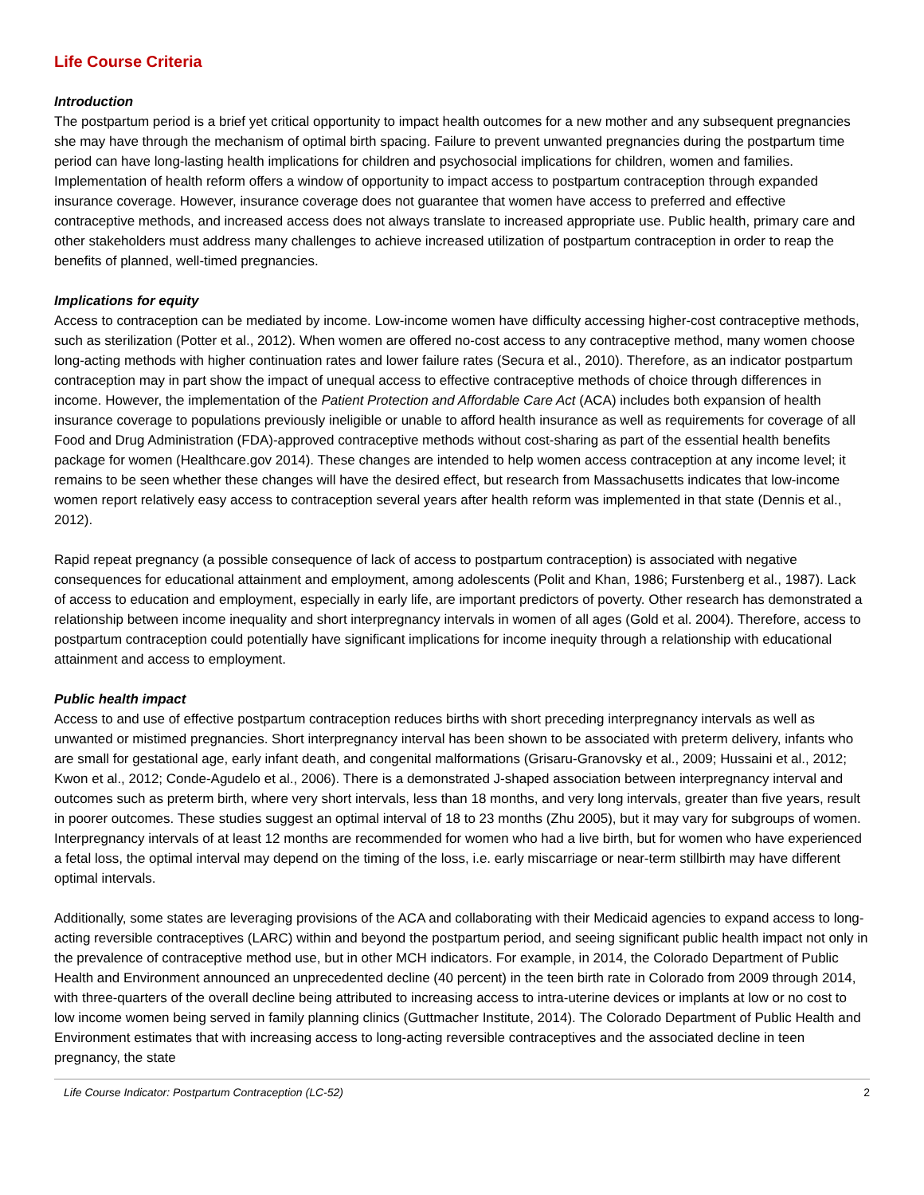Life Course Criteria
Introduction
The postpartum period is a brief yet critical opportunity to impact health outcomes for a new mother and any subsequent pregnancies she may have through the mechanism of optimal birth spacing. Failure to prevent unwanted pregnancies during the postpartum time period can have long-lasting health implications for children and psychosocial implications for children, women and families. Implementation of health reform offers a window of opportunity to impact access to postpartum contraception through expanded insurance coverage. However, insurance coverage does not guarantee that women have access to preferred and effective contraceptive methods, and increased access does not always translate to increased appropriate use. Public health, primary care and other stakeholders must address many challenges to achieve increased utilization of postpartum contraception in order to reap the benefits of planned, well-timed pregnancies.
Implications for equity
Access to contraception can be mediated by income. Low-income women have difficulty accessing higher-cost contraceptive methods, such as sterilization (Potter et al., 2012). When women are offered no-cost access to any contraceptive method, many women choose long-acting methods with higher continuation rates and lower failure rates (Secura et al., 2010). Therefore, as an indicator postpartum contraception may in part show the impact of unequal access to effective contraceptive methods of choice through differences in income. However, the implementation of the Patient Protection and Affordable Care Act (ACA) includes both expansion of health insurance coverage to populations previously ineligible or unable to afford health insurance as well as requirements for coverage of all Food and Drug Administration (FDA)-approved contraceptive methods without cost-sharing as part of the essential health benefits package for women (Healthcare.gov 2014). These changes are intended to help women access contraception at any income level; it remains to be seen whether these changes will have the desired effect, but research from Massachusetts indicates that low-income women report relatively easy access to contraception several years after health reform was implemented in that state (Dennis et al., 2012).
Rapid repeat pregnancy (a possible consequence of lack of access to postpartum contraception) is associated with negative consequences for educational attainment and employment, among adolescents (Polit and Khan, 1986; Furstenberg et al., 1987). Lack of access to education and employment, especially in early life, are important predictors of poverty. Other research has demonstrated a relationship between income inequality and short interpregnancy intervals in women of all ages (Gold et al. 2004). Therefore, access to postpartum contraception could potentially have significant implications for income inequity through a relationship with educational attainment and access to employment.
Public health impact
Access to and use of effective postpartum contraception reduces births with short preceding interpregnancy intervals as well as unwanted or mistimed pregnancies. Short interpregnancy interval has been shown to be associated with preterm delivery, infants who are small for gestational age, early infant death, and congenital malformations (Grisaru-Granovsky et al., 2009; Hussaini et al., 2012; Kwon et al., 2012; Conde-Agudelo et al., 2006). There is a demonstrated J-shaped association between interpregnancy interval and outcomes such as preterm birth, where very short intervals, less than 18 months, and very long intervals, greater than five years, result in poorer outcomes. These studies suggest an optimal interval of 18 to 23 months (Zhu 2005), but it may vary for subgroups of women. Interpregnancy intervals of at least 12 months are recommended for women who had a live birth, but for women who have experienced a fetal loss, the optimal interval may depend on the timing of the loss, i.e. early miscarriage or near-term stillbirth may have different optimal intervals.
Additionally, some states are leveraging provisions of the ACA and collaborating with their Medicaid agencies to expand access to long-acting reversible contraceptives (LARC) within and beyond the postpartum period, and seeing significant public health impact not only in the prevalence of contraceptive method use, but in other MCH indicators. For example, in 2014, the Colorado Department of Public Health and Environment announced an unprecedented decline (40 percent) in the teen birth rate in Colorado from 2009 through 2014, with three-quarters of the overall decline being attributed to increasing access to intra-uterine devices or implants at low or no cost to low income women being served in family planning clinics (Guttmacher Institute, 2014). The Colorado Department of Public Health and Environment estimates that with increasing access to long-acting reversible contraceptives and the associated decline in teen pregnancy, the state
Life Course Indicator: Postpartum Contraception (LC-52) 2